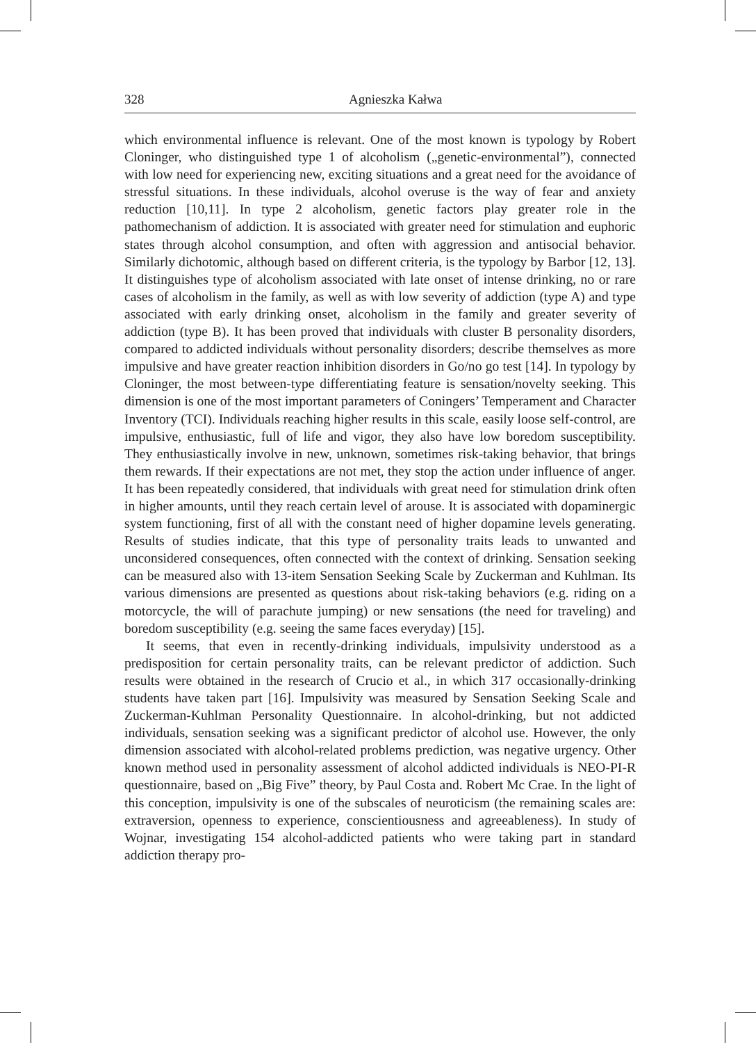328 Agnieszka Kałwa
which environmental influence is relevant. One of the most known is typology by Robert Cloninger, who distinguished type 1 of alcoholism („genetic-environmental”), connected with low need for experiencing new, exciting situations and a great need for the avoidance of stressful situations. In these individuals, alcohol overuse is the way of fear and anxiety reduction [10,11]. In type 2 alcoholism, genetic factors play greater role in the pathomechanism of addiction. It is associated with greater need for stimulation and euphoric states through alcohol consumption, and often with aggression and antisocial behavior. Similarly dichotomic, although based on different criteria, is the typology by Barbor [12, 13]. It distinguishes type of alcoholism associated with late onset of intense drinking, no or rare cases of alcoholism in the family, as well as with low severity of addiction (type A) and type associated with early drinking onset, alcoholism in the family and greater severity of addiction (type B). It has been proved that individuals with cluster B personality disorders, compared to addicted individuals without personality disorders; describe themselves as more impulsive and have greater reaction inhibition disorders in Go/no go test [14]. In typology by Cloninger, the most between-type differentiating feature is sensation/novelty seeking. This dimension is one of the most important parameters of Coningers’ Temperament and Character Inventory (TCI). Individuals reaching higher results in this scale, easily loose self-control, are impulsive, enthusiastic, full of life and vigor, they also have low boredom susceptibility. They enthusiastically involve in new, unknown, sometimes risk-taking behavior, that brings them rewards. If their expectations are not met, they stop the action under influence of anger. It has been repeatedly considered, that individuals with great need for stimulation drink often in higher amounts, until they reach certain level of arouse. It is associated with dopaminergic system functioning, first of all with the constant need of higher dopamine levels generating. Results of studies indicate, that this type of personality traits leads to unwanted and unconsidered consequences, often connected with the context of drinking. Sensation seeking can be measured also with 13-item Sensation Seeking Scale by Zuckerman and Kuhlman. Its various dimensions are presented as questions about risk-taking behaviors (e.g. riding on a motorcycle, the will of parachute jumping) or new sensations (the need for traveling) and boredom susceptibility (e.g. seeing the same faces everyday) [15].
It seems, that even in recently-drinking individuals, impulsivity understood as a predisposition for certain personality traits, can be relevant predictor of addiction. Such results were obtained in the research of Crucio et al., in which 317 occasionally-drinking students have taken part [16]. Impulsivity was measured by Sensation Seeking Scale and Zuckerman-Kuhlman Personality Questionnaire. In alcohol-drinking, but not addicted individuals, sensation seeking was a significant predictor of alcohol use. However, the only dimension associated with alcohol-related problems prediction, was negative urgency. Other known method used in personality assessment of alcohol addicted individuals is NEO-PI-R questionnaire, based on „Big Five” theory, by Paul Costa and. Robert Mc Crae. In the light of this conception, impulsivity is one of the subscales of neuroticism (the remaining scales are: extraversion, openness to experience, conscientiousness and agreeableness). In study of Wojnar, investigating 154 alcohol-addicted patients who were taking part in standard addiction therapy pro-